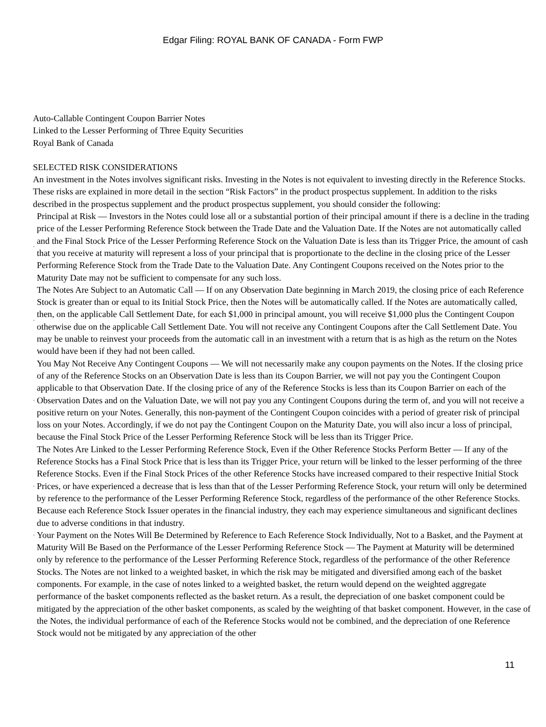Edgar Filing: ROYAL BANK OF CANADA - Form FWP
Auto-Callable Contingent Coupon Barrier Notes
Linked to the Lesser Performing of Three Equity Securities
Royal Bank of Canada
SELECTED RISK CONSIDERATIONS
An investment in the Notes involves significant risks. Investing in the Notes is not equivalent to investing directly in the Reference Stocks. These risks are explained in more detail in the section “Risk Factors” in the product prospectus supplement. In addition to the risks described in the prospectus supplement and the product prospectus supplement, you should consider the following:
| · | Principal at Risk — Investors in the Notes could lose all or a substantial portion of their principal amount if there is a decline in the trading price of the Lesser Performing Reference Stock between the Trade Date and the Valuation Date. If the Notes are not automatically called and the Final Stock Price of the Lesser Performing Reference Stock on the Valuation Date is less than its Trigger Price, the amount of cash that you receive at maturity will represent a loss of your principal that is proportionate to the decline in the closing price of the Lesser Performing Reference Stock from the Trade Date to the Valuation Date. Any Contingent Coupons received on the Notes prior to the Maturity Date may not be sufficient to compensate for any such loss. |
| · | The Notes Are Subject to an Automatic Call — If on any Observation Date beginning in March 2019, the closing price of each Reference Stock is greater than or equal to its Initial Stock Price, then the Notes will be automatically called. If the Notes are automatically called, then, on the applicable Call Settlement Date, for each $1,000 in principal amount, you will receive $1,000 plus the Contingent Coupon otherwise due on the applicable Call Settlement Date. You will not receive any Contingent Coupons after the Call Settlement Date. You may be unable to reinvest your proceeds from the automatic call in an investment with a return that is as high as the return on the Notes would have been if they had not been called. |
| · | You May Not Receive Any Contingent Coupons — We will not necessarily make any coupon payments on the Notes. If the closing price of any of the Reference Stocks on an Observation Date is less than its Coupon Barrier, we will not pay you the Contingent Coupon applicable to that Observation Date. If the closing price of any of the Reference Stocks is less than its Coupon Barrier on each of the Observation Dates and on the Valuation Date, we will not pay you any Contingent Coupons during the term of, and you will not receive a positive return on your Notes. Generally, this non-payment of the Contingent Coupon coincides with a period of greater risk of principal loss on your Notes. Accordingly, if we do not pay the Contingent Coupon on the Maturity Date, you will also incur a loss of principal, because the Final Stock Price of the Lesser Performing Reference Stock will be less than its Trigger Price. |
| · | The Notes Are Linked to the Lesser Performing Reference Stock, Even if the Other Reference Stocks Perform Better — If any of the Reference Stocks has a Final Stock Price that is less than its Trigger Price, your return will be linked to the lesser performing of the three Reference Stocks. Even if the Final Stock Prices of the other Reference Stocks have increased compared to their respective Initial Stock Prices, or have experienced a decrease that is less than that of the Lesser Performing Reference Stock, your return will only be determined by reference to the performance of the Lesser Performing Reference Stock, regardless of the performance of the other Reference Stocks. Because each Reference Stock Issuer operates in the financial industry, they each may experience simultaneous and significant declines due to adverse conditions in that industry. |
| · | Your Payment on the Notes Will Be Determined by Reference to Each Reference Stock Individually, Not to a Basket, and the Payment at Maturity Will Be Based on the Performance of the Lesser Performing Reference Stock — The Payment at Maturity will be determined only by reference to the performance of the Lesser Performing Reference Stock, regardless of the performance of the other Reference Stocks. The Notes are not linked to a weighted basket, in which the risk may be mitigated and diversified among each of the basket components. For example, in the case of notes linked to a weighted basket, the return would depend on the weighted aggregate performance of the basket components reflected as the basket return. As a result, the depreciation of one basket component could be mitigated by the appreciation of the other basket components, as scaled by the weighting of that basket component. However, in the case of the Notes, the individual performance of each of the Reference Stocks would not be combined, and the depreciation of one Reference Stock would not be mitigated by any appreciation of the other |
11